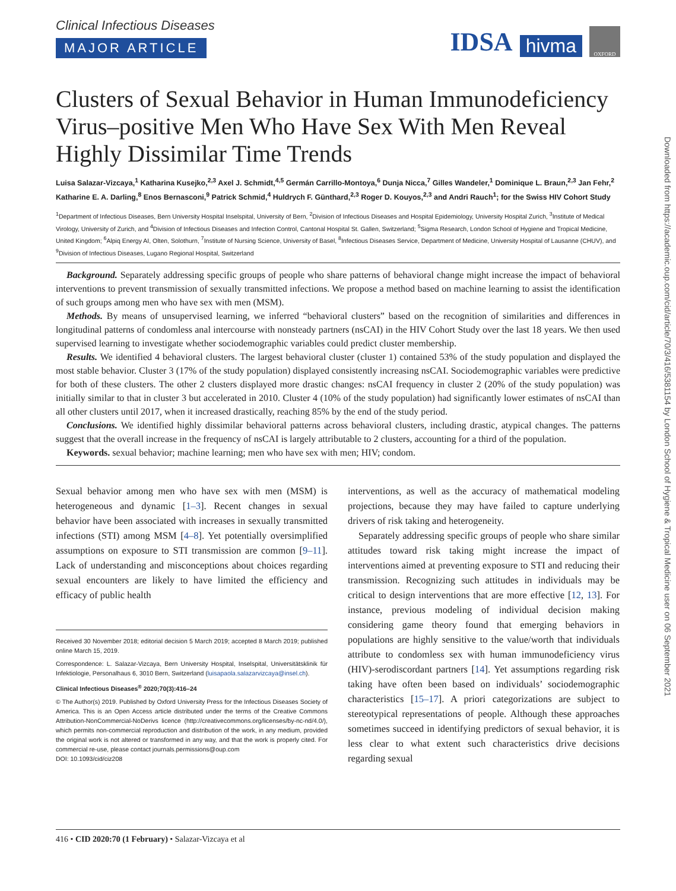Clinical Infectious Diseases
MAJOR ARTICLE
IDSA hivma OXFORD
Clusters of Sexual Behavior in Human Immunodeficiency Virus–positive Men Who Have Sex With Men Reveal Highly Dissimilar Time Trends
Luisa Salazar-Vizcaya,<sup>1</sup> Katharina Kusejko,<sup>2,3</sup> Axel J. Schmidt,<sup>4,5</sup> Germán Carrillo-Montoya,<sup>6</sup> Dunja Nicca,<sup>7</sup> Gilles Wandeler,<sup>1</sup> Dominique L. Braun,<sup>2,3</sup> Jan Fehr,<sup>2</sup> Katharine E. A. Darling,<sup>8</sup> Enos Bernasconi,<sup>9</sup> Patrick Schmid,<sup>4</sup> Huldrych F. Günthard,<sup>2,3</sup> Roger D. Kouyos,<sup>2,3</sup> and Andri Rauch<sup>1</sup>; for the Swiss HIV Cohort Study
<sup>1</sup> Department of Infectious Diseases, Bern University Hospital Inselspital, University of Bern, <sup>2</sup>Division of Infectious Diseases and Hospital Epidemiology, University Hospital Zurich, <sup>3</sup>Institute of Medical Virology, University of Zurich, and <sup>4</sup>Division of Infectious Diseases and Infection Control, Cantonal Hospital St. Gallen, Switzerland; <sup>5</sup>Sigma Research, London School of Hygiene and Tropical Medicine, United Kingdom; <sup>6</sup>Alpiq Energy AI, Olten, Solothurn, <sup>7</sup>Institute of Nursing Science, University of Basel, <sup>8</sup>Infectious Diseases Service, Department of Medicine, University Hospital of Lausanne (CHUV), and <sup>9</sup>Division of Infectious Diseases, Lugano Regional Hospital, Switzerland
Background. Separately addressing specific groups of people who share patterns of behavioral change might increase the impact of behavioral interventions to prevent transmission of sexually transmitted infections. We propose a method based on machine learning to assist the identification of such groups among men who have sex with men (MSM).
Methods. By means of unsupervised learning, we inferred “behavioral clusters” based on the recognition of similarities and differences in longitudinal patterns of condomless anal intercourse with nonsteady partners (nsCAI) in the HIV Cohort Study over the last 18 years. We then used supervised learning to investigate whether sociodemographic variables could predict cluster membership.
Results. We identified 4 behavioral clusters. The largest behavioral cluster (cluster 1) contained 53% of the study population and displayed the most stable behavior. Cluster 3 (17% of the study population) displayed consistently increasing nsCAI. Sociodemographic variables were predictive for both of these clusters. The other 2 clusters displayed more drastic changes: nsCAI frequency in cluster 2 (20% of the study population) was initially similar to that in cluster 3 but accelerated in 2010. Cluster 4 (10% of the study population) had significantly lower estimates of nsCAI than all other clusters until 2017, when it increased drastically, reaching 85% by the end of the study period.
Conclusions. We identified highly dissimilar behavioral patterns across behavioral clusters, including drastic, atypical changes. The patterns suggest that the overall increase in the frequency of nsCAI is largely attributable to 2 clusters, accounting for a third of the population.
Keywords. sexual behavior; machine learning; men who have sex with men; HIV; condom.
Sexual behavior among men who have sex with men (MSM) is heterogeneous and dynamic [1–3]. Recent changes in sexual behavior have been associated with increases in sexually transmitted infections (STI) among MSM [4–8]. Yet potentially oversimplified assumptions on exposure to STI transmission are common [9–11]. Lack of understanding and misconceptions about choices regarding sexual encounters are likely to have limited the efficiency and efficacy of public health
Received 30 November 2018; editorial decision 5 March 2019; accepted 8 March 2019; published online March 15, 2019.
Correspondence: L. Salazar-Vizcaya, Bern University Hospital, Inselspital, Universitätsklinik für Infektiologie, Personalhaus 6, 3010 Bern, Switzerland (luisapaola.salazarvizcaya@insel.ch).
Clinical Infectious Diseases<sup>®</sup> 2020;70(3):416–24
© The Author(s) 2019. Published by Oxford University Press for the Infectious Diseases Society of America. This is an Open Access article distributed under the terms of the Creative Commons Attribution-NonCommercial-NoDerivs licence (http://creativecommons.org/licenses/by-nc-nd/4.0/), which permits non-commercial reproduction and distribution of the work, in any medium, provided the original work is not altered or transformed in any way, and that the work is properly cited. For commercial re-use, please contact journals.permissions@oup.com
DOI: 10.1093/cid/ciz208
interventions, as well as the accuracy of mathematical modeling projections, because they may have failed to capture underlying drivers of risk taking and heterogeneity.
Separately addressing specific groups of people who share similar attitudes toward risk taking might increase the impact of interventions aimed at preventing exposure to STI and reducing their transmission. Recognizing such attitudes in individuals may be critical to design interventions that are more effective [12, 13]. For instance, previous modeling of individual decision making considering game theory found that emerging behaviors in populations are highly sensitive to the value/worth that individuals attribute to condomless sex with human immunodeficiency virus (HIV)-serodiscordant partners [14]. Yet assumptions regarding risk taking have often been based on individuals’ sociodemographic characteristics [15–17]. A priori categorizations are subject to stereotypical representations of people. Although these approaches sometimes succeed in identifying predictors of sexual behavior, it is less clear to what extent such characteristics drive decisions regarding sexual
416 • CID 2020:70 (1 February) • Salazar-Vizcaya et al
Downloaded from https://academic.oup.com/cid/article/70/3/416/5381154 by London School of Hygiene & Tropical Medicine user on 06 September 2021